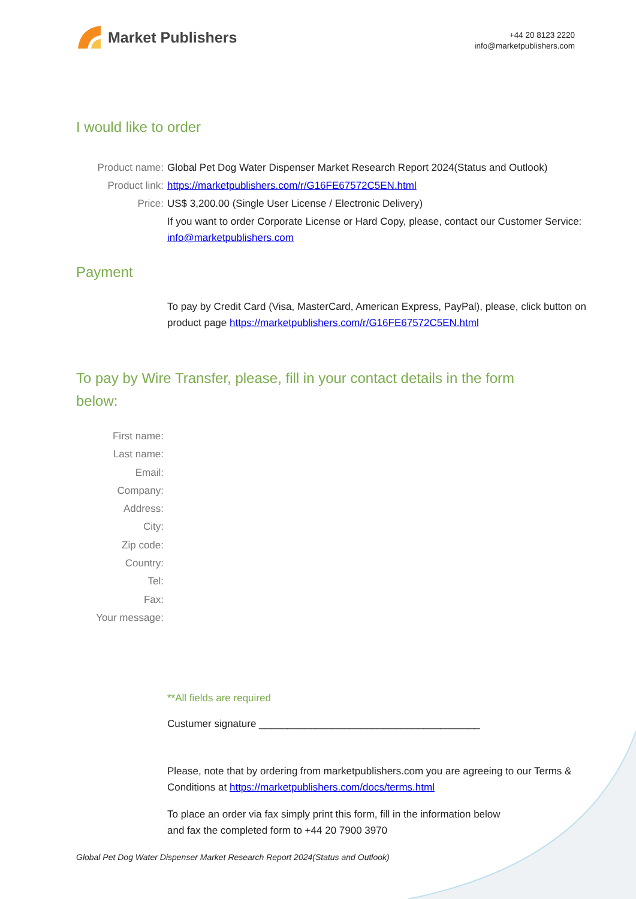Market Publishers
+44 20 8123 2220
info@marketpublishers.com
I would like to order
Product name: Global Pet Dog Water Dispenser Market Research Report 2024(Status and Outlook)
Product link: https://marketpublishers.com/r/G16FE67572C5EN.html
Price: US$ 3,200.00 (Single User License / Electronic Delivery)
If you want to order Corporate License or Hard Copy, please, contact our Customer Service:
info@marketpublishers.com
Payment
To pay by Credit Card (Visa, MasterCard, American Express, PayPal), please, click button on product page https://marketpublishers.com/r/G16FE67572C5EN.html
To pay by Wire Transfer, please, fill in your contact details in the form below:
First name:
Last name:
Email:
Company:
Address:
City:
Zip code:
Country:
Tel:
Fax:
Your message:
**All fields are required
Custumer signature _______________________________________
Please, note that by ordering from marketpublishers.com you are agreeing to our Terms & Conditions at https://marketpublishers.com/docs/terms.html
To place an order via fax simply print this form, fill in the information below
and fax the completed form to +44 20 7900 3970
Global Pet Dog Water Dispenser Market Research Report 2024(Status and Outlook)